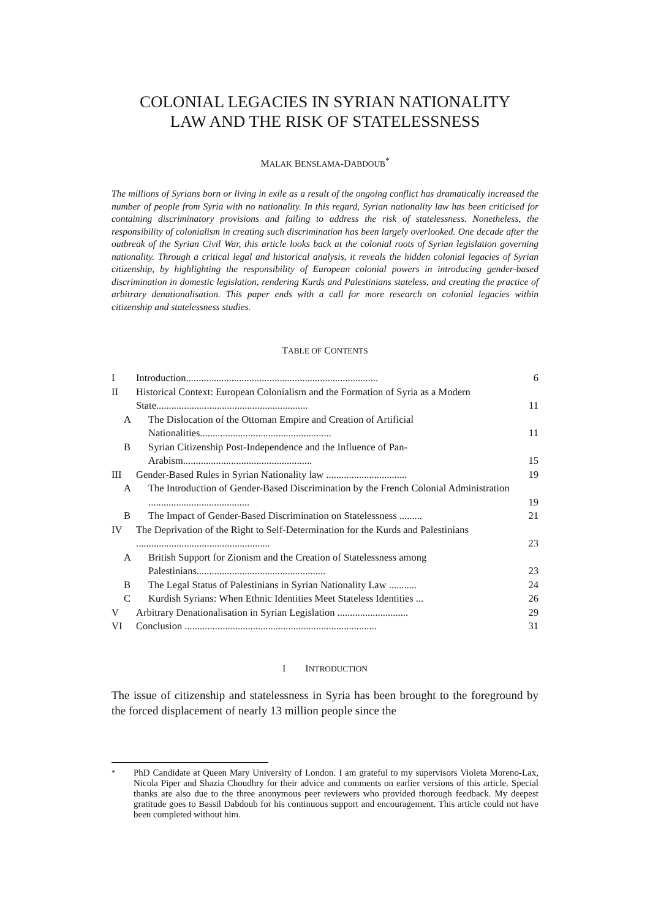COLONIAL LEGACIES IN SYRIAN NATIONALITY
LAW AND THE RISK OF STATELESSNESS
MALAK BENSLAMA-DABDOUB<sup>*</sup>
The millions of Syrians born or living in exile as a result of the ongoing conflict has dramatically increased the number of people from Syria with no nationality. In this regard, Syrian nationality law has been criticised for containing discriminatory provisions and failing to address the risk of statelessness. Nonetheless, the responsibility of colonialism in creating such discrimination has been largely overlooked. One decade after the outbreak of the Syrian Civil War, this article looks back at the colonial roots of Syrian legislation governing nationality. Through a critical legal and historical analysis, it reveals the hidden colonial legacies of Syrian citizenship, by highlighting the responsibility of European colonial powers in introducing gender-based discrimination in domestic legislation, rendering Kurds and Palestinians stateless, and creating the practice of arbitrary denationalisation. This paper ends with a call for more research on colonial legacies within citizenship and statelessness studies.
TABLE OF CONTENTS
I Introduction............................................................................ 6
II Historical Context: European Colonialism and the Formation of Syria as a Modern State............................................................ 11
A The Dislocation of the Ottoman Empire and Creation of Artificial Nationalities.................................................... 11
B Syrian Citizenship Post-Independence and the Influence of Pan-Arabism................................................... 15
III Gender-Based Rules in Syrian Nationality law ................................ 19
A The Introduction of Gender-Based Discrimination by the French Colonial Administration ........................................ 19
B The Impact of Gender-Based Discrimination on Statelessness ......... 21
IV The Deprivation of the Right to Self-Determination for the Kurds and Palestinians ..................................................... 23
A British Support for Zionism and the Creation of Statelessness among Palestinians................................................... 23
B The Legal Status of Palestinians in Syrian Nationality Law ........... 24
C Kurdish Syrians: When Ethnic Identities Meet Stateless Identities ... 26
V Arbitrary Denationalisation in Syrian Legislation ............................ 29
VI Conclusion ............................................................................ 31
I INTRODUCTION
The issue of citizenship and statelessness in Syria has been brought to the foreground by the forced displacement of nearly 13 million people since the
<sup>*</sup> PhD Candidate at Queen Mary University of London. I am grateful to my supervisors Violeta Moreno-Lax, Nicola Piper and Shazia Choudhry for their advice and comments on earlier versions of this article. Special thanks are also due to the three anonymous peer reviewers who provided thorough feedback. My deepest gratitude goes to Bassil Dabdoub for his continuous support and encouragement. This article could not have been completed without him.